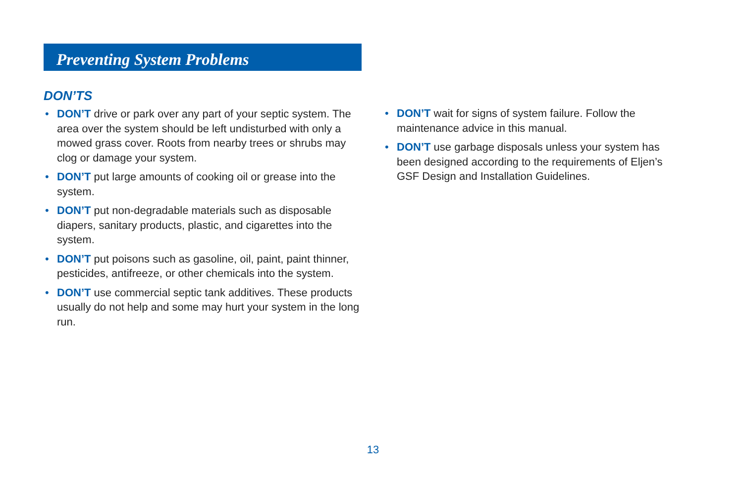Preventing System Problems
DON’TS
• DON’T drive or park over any part of your septic system. The area over the system should be left undisturbed with only a mowed grass cover. Roots from nearby trees or shrubs may clog or damage your system.
• DON’T put large amounts of cooking oil or grease into the system.
• DON’T put non-degradable materials such as disposable diapers, sanitary products, plastic, and cigarettes into the system.
• DON’T put poisons such as gasoline, oil, paint, paint thinner, pesticides, antifreeze, or other chemicals into the system.
• DON’T use commercial septic tank additives. These products usually do not help and some may hurt your system in the long run.
• DON’T wait for signs of system failure. Follow the maintenance advice in this manual.
• DON’T use garbage disposals unless your system has been designed according to the requirements of Eljen’s GSF Design and Installation Guidelines.
13